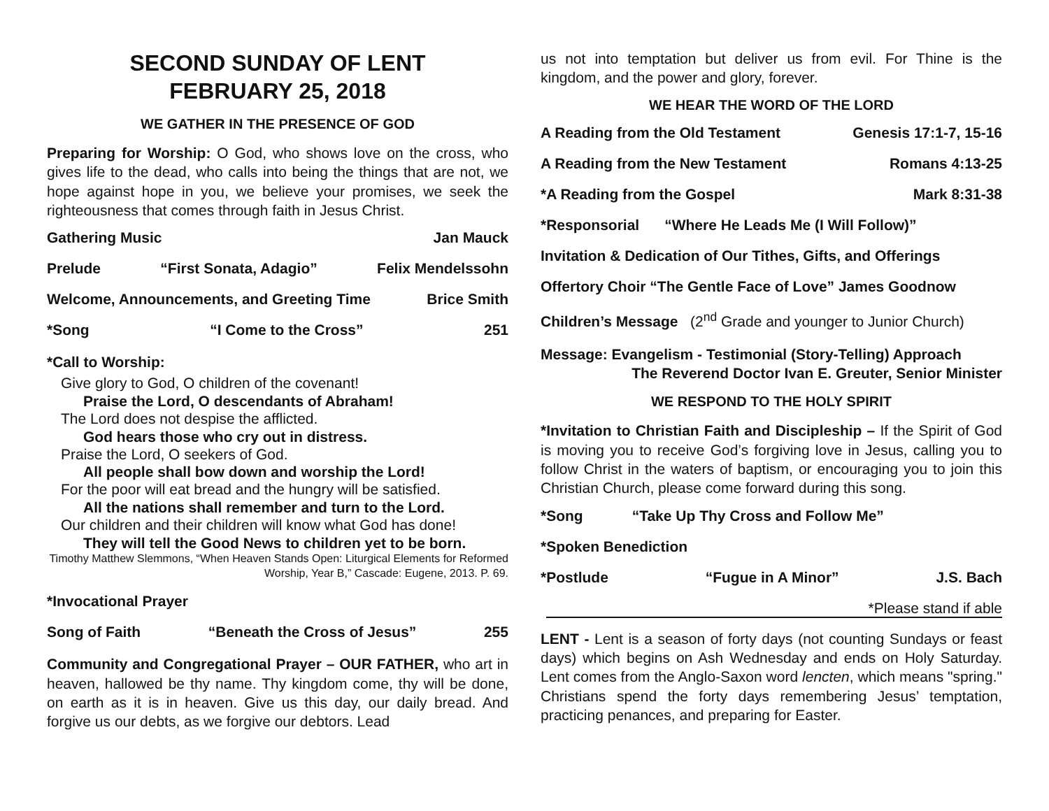SECOND SUNDAY OF LENT
FEBRUARY 25, 2018
WE GATHER IN THE PRESENCE OF GOD
Preparing for Worship: O God, who shows love on the cross, who gives life to the dead, who calls into being the things that are not, we hope against hope in you, we believe your promises, we seek the righteousness that comes through faith in Jesus Christ.
Gathering Music Jan Mauck
Prelude “First Sonata, Adagio” Felix Mendelssohn
Welcome, Announcements, and Greeting Time Brice Smith
*Song “I Come to the Cross” 251
*Call to Worship:
Give glory to God, O children of the covenant!
Praise the Lord, O descendants of Abraham!
The Lord does not despise the afflicted.
God hears those who cry out in distress.
Praise the Lord, O seekers of God.
All people shall bow down and worship the Lord!
For the poor will eat bread and the hungry will be satisfied.
All the nations shall remember and turn to the Lord.
Our children and their children will know what God has done!
They will tell the Good News to children yet to be born.
Timothy Matthew Slemmons, “When Heaven Stands Open: Liturgical Elements for Reformed Worship, Year B,” Cascade: Eugene, 2013. P. 69.
*Invocational Prayer
Song of Faith “Beneath the Cross of Jesus” 255
Community and Congregational Prayer – OUR FATHER, who art in heaven, hallowed be thy name. Thy kingdom come, thy will be done, on earth as it is in heaven. Give us this day, our daily bread. And forgive us our debts, as we forgive our debtors. Lead
us not into temptation but deliver us from evil. For Thine is the kingdom, and the power and glory, forever.
WE HEAR THE WORD OF THE LORD
A Reading from the Old Testament Genesis 17:1-7, 15-16
A Reading from the New Testament Romans 4:13-25
*A Reading from the Gospel Mark 8:31-38
*Responsorial “Where He Leads Me (I Will Follow)”
Invitation & Dedication of Our Tithes, Gifts, and Offerings
Offertory Choir “The Gentle Face of Love” James Goodnow
Children’s Message (2<sup>nd</sup> Grade and younger to Junior Church)
Message: Evangelism - Testimonial (Story-Telling) Approach
The Reverend Doctor Ivan E. Greuter, Senior Minister
WE RESPOND TO THE HOLY SPIRIT
*Invitation to Christian Faith and Discipleship – If the Spirit of God is moving you to receive God’s forgiving love in Jesus, calling you to follow Christ in the waters of baptism, or encouraging you to join this Christian Church, please come forward during this song.
*Song “Take Up Thy Cross and Follow Me”
*Spoken Benediction
*Postlude “Fugue in A Minor” J.S. Bach
*Please stand if able
LENT - Lent is a season of forty days (not counting Sundays or feast days) which begins on Ash Wednesday and ends on Holy Saturday. Lent comes from the Anglo-Saxon word lencten, which means "spring." Christians spend the forty days remembering Jesus’ temptation, practicing penances, and preparing for Easter.